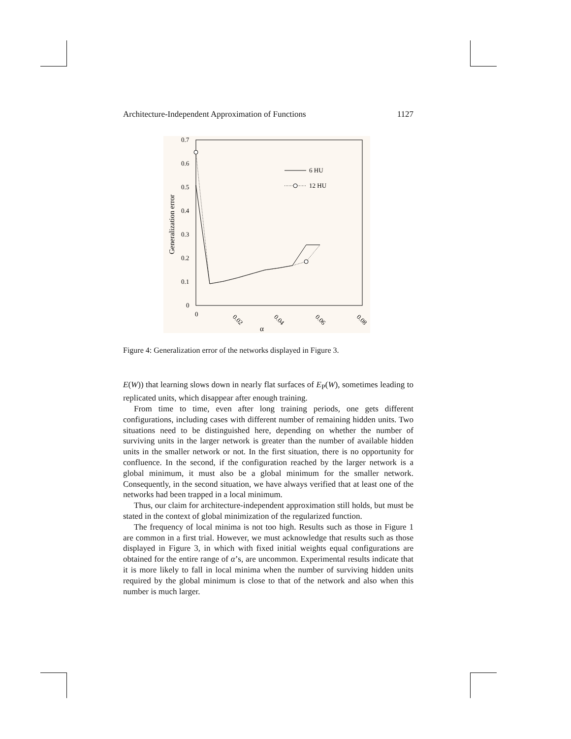Architecture-Independent Approximation of Functions 1127
0.7
0.6
0.5
0.4
0.3
0.2
0.1
0
Generalization error
0
0.02
0.04
0.06
0.08
α
6 HU
12 HU
Figure 4: Generalization error of the networks displayed in Figure 3.
E(W)) that learning slows down in nearly flat surfaces of E<sub>P</sub>(W), sometimes leading to replicated units, which disappear after enough training.
From time to time, even after long training periods, one gets different configurations, including cases with different number of remaining hidden units. Two situations need to be distinguished here, depending on whether the number of surviving units in the larger network is greater than the number of available hidden units in the smaller network or not. In the first situation, there is no opportunity for confluence. In the second, if the configuration reached by the larger network is a global minimum, it must also be a global minimum for the smaller network. Consequently, in the second situation, we have always verified that at least one of the networks had been trapped in a local minimum.
Thus, our claim for architecture-independent approximation still holds, but must be stated in the context of global minimization of the regularized function.
The frequency of local minima is not too high. Results such as those in Figure 1 are common in a first trial. However, we must acknowledge that results such as those displayed in Figure 3, in which with fixed initial weights equal configurations are obtained for the entire range of α’s, are uncommon. Experimental results indicate that it is more likely to fall in local minima when the number of surviving hidden units required by the global minimum is close to that of the network and also when this number is much larger.